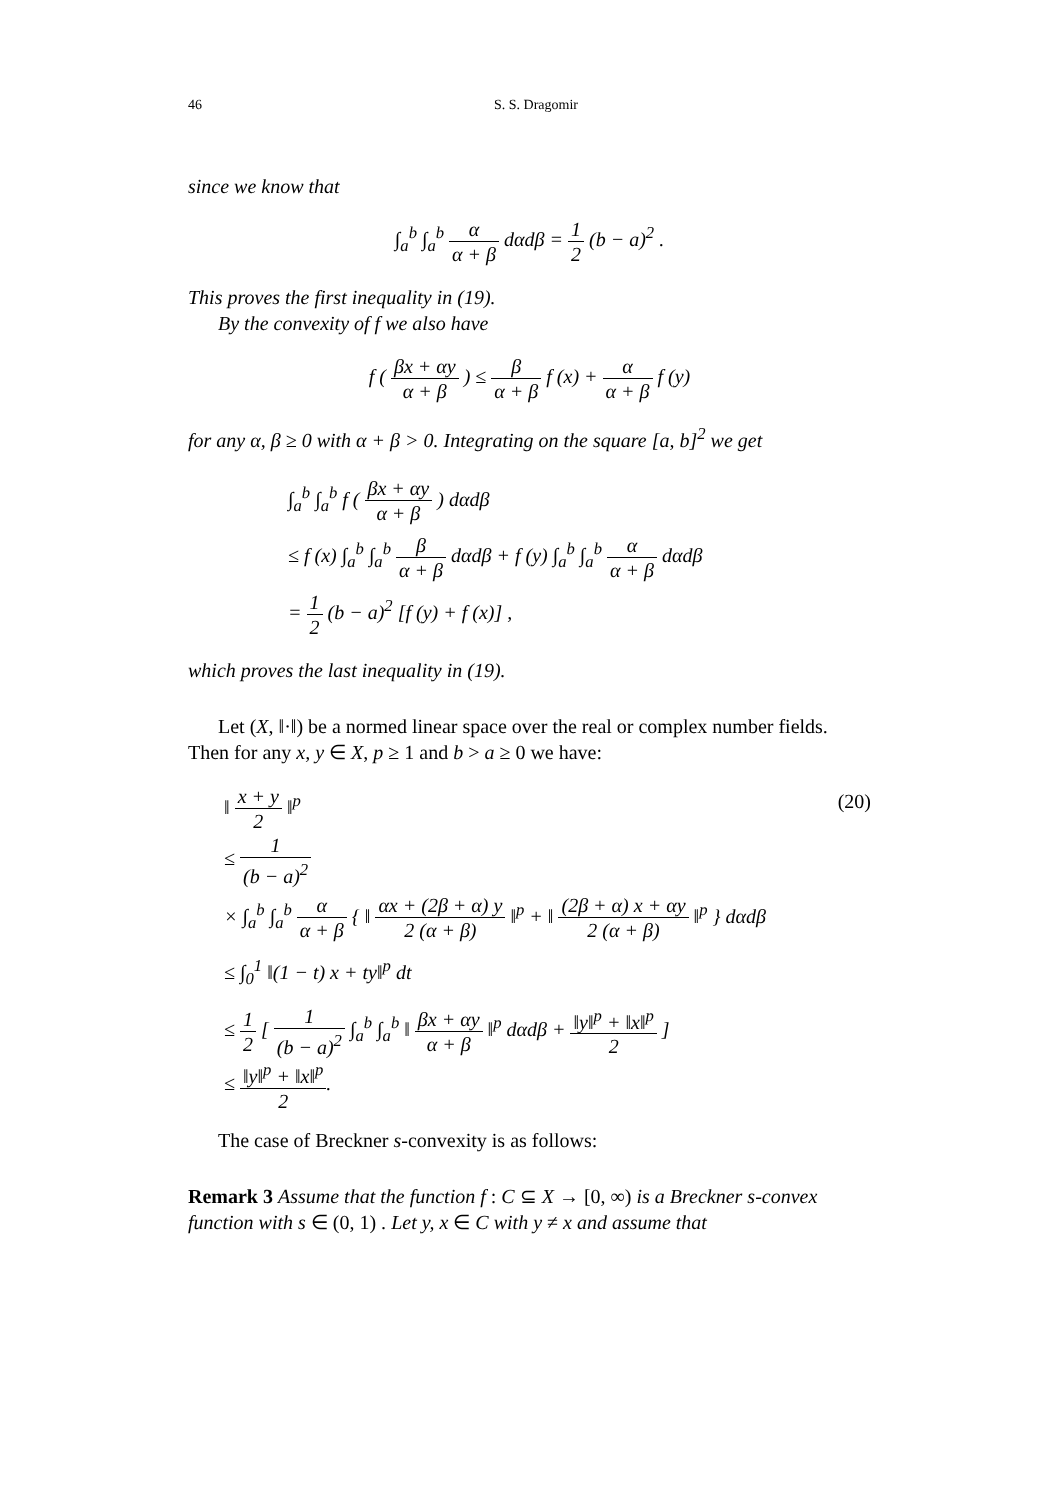46 S. S. Dragomir
since we know that
∫<sub>a</sub><sup>b</sup> ∫<sub>a</sub><sup>b</sup> α α + β dαdβ = 1 2 (b − a)<sup>2</sup> .
This proves the first inequality in (19).
By the convexity of f we also have
f ( βx + αy α + β ) ≤ β α + β f (x) + α α + β f (y)
for any α, β ≥ 0 with α + β > 0. Integrating on the square [a, b]<sup>2</sup> we get
∫<sub>a</sub><sup>b</sup> ∫<sub>a</sub><sup>b</sup> f ( βx + αy α + β ) dαdβ
≤ f (x) ∫<sub>a</sub><sup>b</sup> ∫<sub>a</sub><sup>b</sup> β α + β dαdβ + f (y) ∫<sub>a</sub><sup>b</sup> ∫<sub>a</sub><sup>b</sup> α α + β dαdβ
= 1 2 (b − a)<sup>2</sup> [f (y) + f (x)] ,
which proves the last inequality in (19).
Let (X, ‖·‖) be a normed linear space over the real or complex number fields. Then for any x, y ∈ X, p ≥ 1 and b > a ≥ 0 we have:
‖ x + y 2 ‖<sup>p</sup>
≤ 1 (b − a)<sup>2</sup>
× ∫<sub>a</sub><sup>b</sup> ∫<sub>a</sub><sup>b</sup> α α + β { ‖ αx + (2β + α) y 2 (α + β) ‖<sup>p</sup> + ‖ (2β + α) x + αy 2 (α + β) ‖<sup>p</sup> } dαdβ
≤ ∫<sub>0</sub><sup>1</sup> ‖(1 − t) x + ty‖<sup>p</sup> dt
≤ 1 2 [ 1 (b − a)<sup>2</sup> ∫<sub>a</sub><sup>b</sup> ∫<sub>a</sub><sup>b</sup> ‖ βx + αy α + β ‖<sup>p</sup> dαdβ + ‖y‖<sup>p</sup> + ‖x‖<sup>p</sup> 2 ]
≤ ‖y‖<sup>p</sup> + ‖x‖<sup>p</sup> 2.
(20)
The case of Breckner s-convexity is as follows:
Remark 3 Assume that the function f : C ⊆ X → [0, ∞) is a Breckner s-convex function with s ∈ (0, 1) . Let y, x ∈ C with y ≠ x and assume that